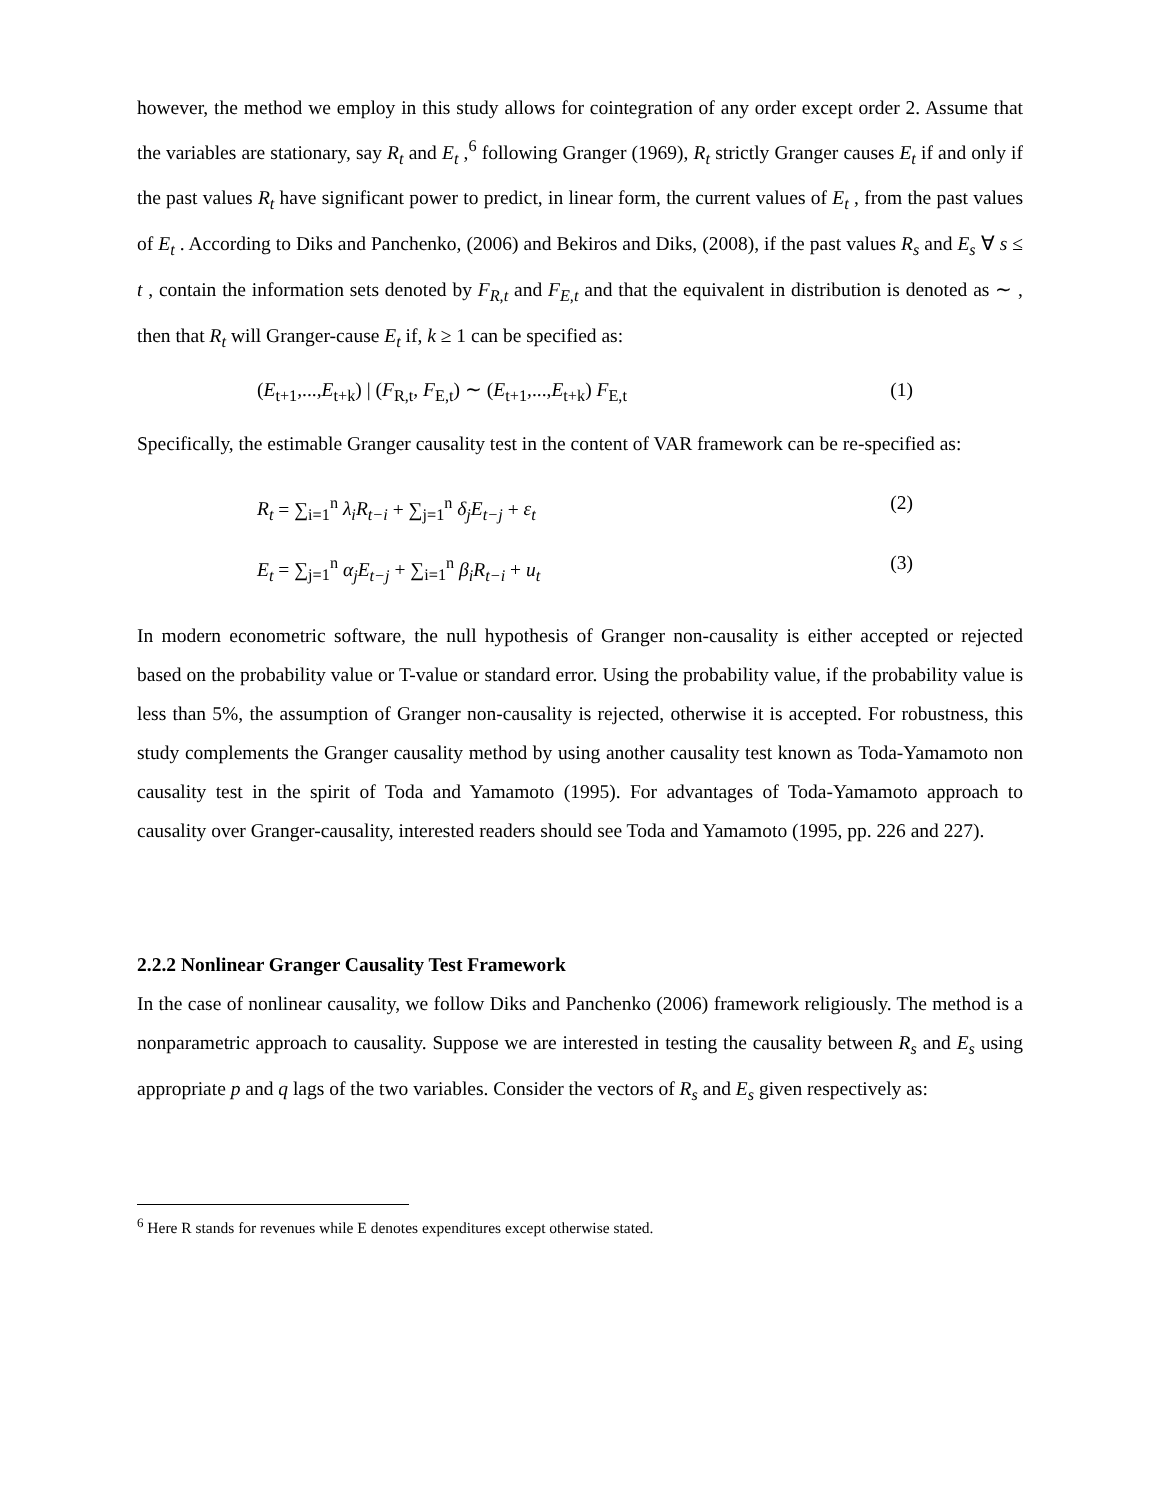however, the method we employ in this study allows for cointegration of any order except order 2. Assume that the variables are stationary, say R<sub>t</sub> and E<sub>t</sub> ,<sup>6</sup> following Granger (1969), R<sub>t</sub> strictly Granger causes E<sub>t</sub> if and only if the past values R<sub>t</sub> have significant power to predict, in linear form, the current values of E<sub>t</sub> , from the past values of E<sub>t</sub> . According to Diks and Panchenko, (2006) and Bekiros and Diks, (2008), if the past values R<sub>s</sub> and E<sub>s</sub> ∀ s ≤ t , contain the information sets denoted by F<sub>R,t</sub> and F<sub>E,t</sub> and that the equivalent in distribution is denoted as ∼ , then that R<sub>t</sub> will Granger-cause E<sub>t</sub> if, k ≥ 1 can be specified as:
(E<sub>t+1</sub>,...,E<sub>t+k</sub>) | (F<sub>R,t</sub>, F<sub>E,t</sub>) ∼ (E<sub>t+1</sub>,...,E<sub>t+k</sub>) F<sub>E,t</sub> (1)
Specifically, the estimable Granger causality test in the content of VAR framework can be re-specified as:
R<sub>t</sub> = ∑<sub>i=1</sub><sup>n</sup> λ<sub>i</sub>R<sub>t−i</sub> + ∑<sub>j=1</sub><sup>n</sup> δ<sub>j</sub>E<sub>t−j</sub> + ε<sub>t</sub> (2)
E<sub>t</sub> = ∑<sub>j=1</sub><sup>n</sup> α<sub>j</sub>E<sub>t−j</sub> + ∑<sub>i=1</sub><sup>n</sup> β<sub>i</sub>R<sub>t−i</sub> + u<sub>t</sub> (3)
In modern econometric software, the null hypothesis of Granger non-causality is either accepted or rejected based on the probability value or T-value or standard error. Using the probability value, if the probability value is less than 5%, the assumption of Granger non-causality is rejected, otherwise it is accepted. For robustness, this study complements the Granger causality method by using another causality test known as Toda-Yamamoto non causality test in the spirit of Toda and Yamamoto (1995). For advantages of Toda-Yamamoto approach to causality over Granger-causality, interested readers should see Toda and Yamamoto (1995, pp. 226 and 227).
2.2.2 Nonlinear Granger Causality Test Framework
In the case of nonlinear causality, we follow Diks and Panchenko (2006) framework religiously. The method is a nonparametric approach to causality. Suppose we are interested in testing the causality between R<sub>s</sub> and E<sub>s</sub> using appropriate p and q lags of the two variables. Consider the vectors of R<sub>s</sub> and E<sub>s</sub> given respectively as:
<sup>6</sup> Here R stands for revenues while E denotes expenditures except otherwise stated.